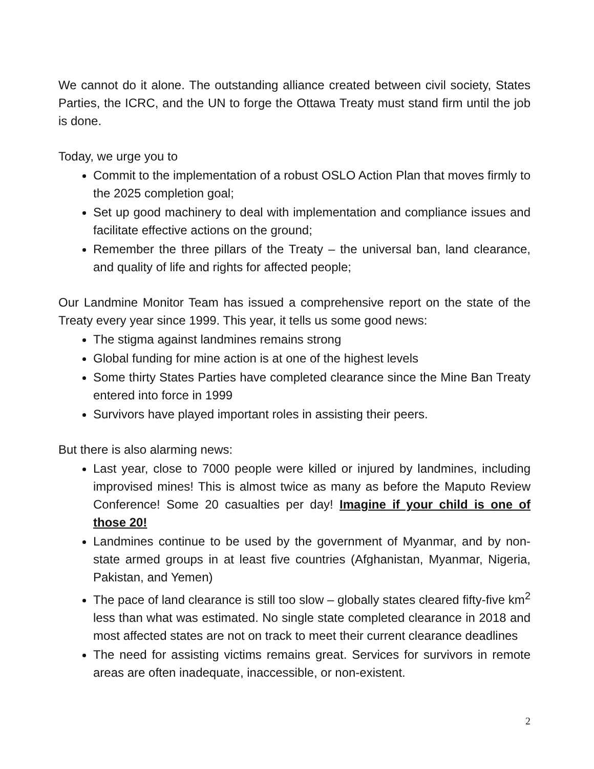We cannot do it alone. The outstanding alliance created between civil society, States Parties, the ICRC, and the UN to forge the Ottawa Treaty must stand firm until the job is done.
Today, we urge you to
Commit to the implementation of a robust OSLO Action Plan that moves firmly to the 2025 completion goal;
Set up good machinery to deal with implementation and compliance issues and facilitate effective actions on the ground;
Remember the three pillars of the Treaty – the universal ban, land clearance, and quality of life and rights for affected people;
Our Landmine Monitor Team has issued a comprehensive report on the state of the Treaty every year since 1999. This year, it tells us some good news:
The stigma against landmines remains strong
Global funding for mine action is at one of the highest levels
Some thirty States Parties have completed clearance since the Mine Ban Treaty entered into force in 1999
Survivors have played important roles in assisting their peers.
But there is also alarming news:
Last year, close to 7000 people were killed or injured by landmines, including improvised mines! This is almost twice as many as before the Maputo Review Conference! Some 20 casualties per day! Imagine if your child is one of those 20!
Landmines continue to be used by the government of Myanmar, and by non-state armed groups in at least five countries (Afghanistan, Myanmar, Nigeria, Pakistan, and Yemen)
The pace of land clearance is still too slow – globally states cleared fifty-five km<sup>2</sup> less than what was estimated. No single state completed clearance in 2018 and most affected states are not on track to meet their current clearance deadlines
The need for assisting victims remains great. Services for survivors in remote areas are often inadequate, inaccessible, or non-existent.
2